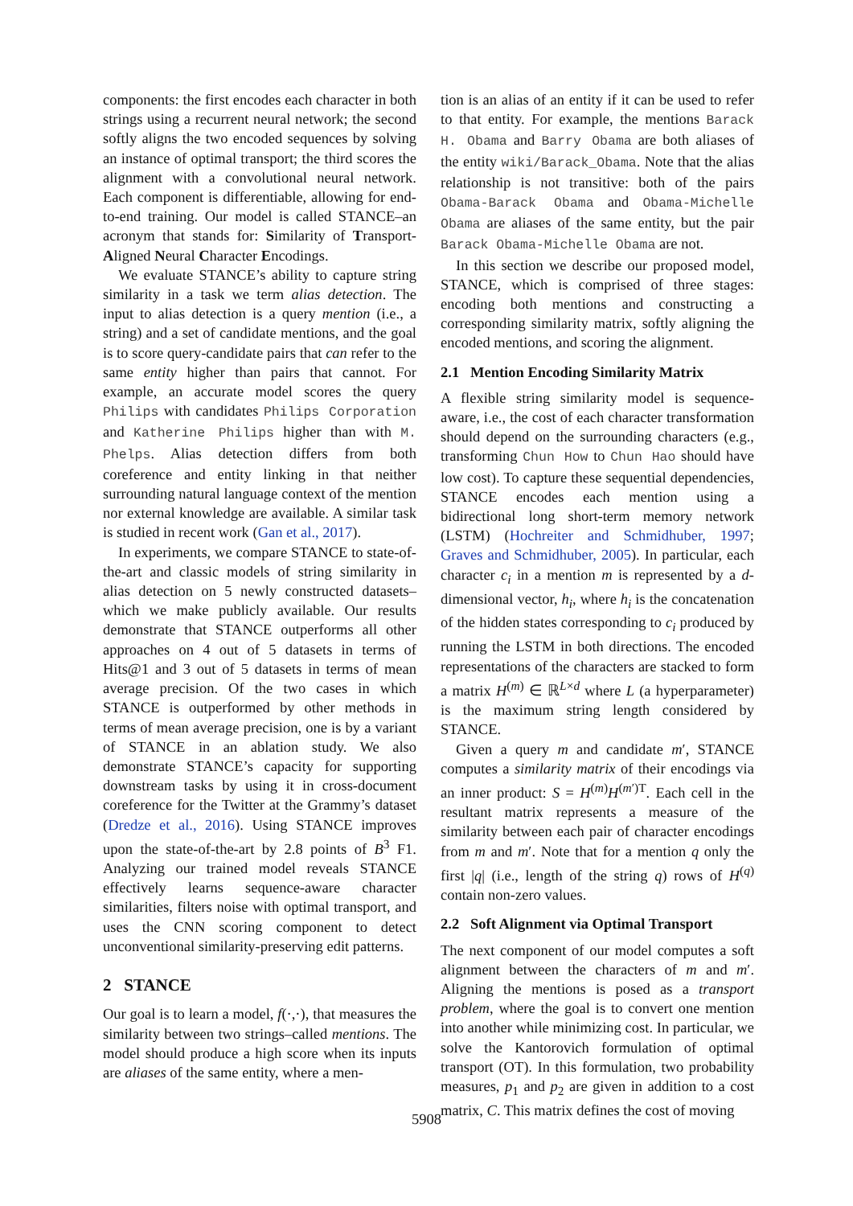components: the first encodes each character in both strings using a recurrent neural network; the second softly aligns the two encoded sequences by solving an instance of optimal transport; the third scores the alignment with a convolutional neural network. Each component is differentiable, allowing for end-to-end training. Our model is called STANCE–an acronym that stands for: Similarity of Transport-Aligned Neural Character Encodings.
We evaluate STANCE’s ability to capture string similarity in a task we term alias detection. The input to alias detection is a query mention (i.e., a string) and a set of candidate mentions, and the goal is to score query-candidate pairs that can refer to the same entity higher than pairs that cannot. For example, an accurate model scores the query Philips with candidates Philips Corporation and Katherine Philips higher than with M. Phelps. Alias detection differs from both coreference and entity linking in that neither surrounding natural language context of the mention nor external knowledge are available. A similar task is studied in recent work (Gan et al., 2017).
In experiments, we compare STANCE to state-of-the-art and classic models of string similarity in alias detection on 5 newly constructed datasets–which we make publicly available. Our results demonstrate that STANCE outperforms all other approaches on 4 out of 5 datasets in terms of Hits@1 and 3 out of 5 datasets in terms of mean average precision. Of the two cases in which STANCE is outperformed by other methods in terms of mean average precision, one is by a variant of STANCE in an ablation study. We also demonstrate STANCE’s capacity for supporting downstream tasks by using it in cross-document coreference for the Twitter at the Grammy’s dataset (Dredze et al., 2016). Using STANCE improves upon the state-of-the-art by 2.8 points of B<sup>3</sup> F1. Analyzing our trained model reveals STANCE effectively learns sequence-aware character similarities, filters noise with optimal transport, and uses the CNN scoring component to detect unconventional similarity-preserving edit patterns.
2 STANCE
Our goal is to learn a model, f(·,·), that measures the similarity between two strings–called mentions. The model should produce a high score when its inputs are aliases of the same entity, where a men-
tion is an alias of an entity if it can be used to refer to that entity. For example, the mentions Barack H. Obama and Barry Obama are both aliases of the entity wiki/Barack_Obama. Note that the alias relationship is not transitive: both of the pairs Obama-Barack Obama and Obama-Michelle Obama are aliases of the same entity, but the pair Barack Obama-Michelle Obama are not.
In this section we describe our proposed model, STANCE, which is comprised of three stages: encoding both mentions and constructing a corresponding similarity matrix, softly aligning the encoded mentions, and scoring the alignment.
2.1 Mention Encoding Similarity Matrix
A flexible string similarity model is sequence-aware, i.e., the cost of each character transformation should depend on the surrounding characters (e.g., transforming Chun How to Chun Hao should have low cost). To capture these sequential dependencies, STANCE encodes each mention using a bidirectional long short-term memory network (LSTM) (Hochreiter and Schmidhuber, 1997; Graves and Schmidhuber, 2005). In particular, each character c<sub>i</sub> in a mention m is represented by a d-dimensional vector, h<sub>i</sub>, where h<sub>i</sub> is the concatenation of the hidden states corresponding to c<sub>i</sub> produced by running the LSTM in both directions. The encoded representations of the characters are stacked to form a matrix H<sup>(m)</sup> ∈ ℝ<sup>L×d</sup> where L (a hyperparameter) is the maximum string length considered by STANCE.
Given a query m and candidate m′, STANCE computes a similarity matrix of their encodings via an inner product: S = H<sup>(m)</sup>H<sup>(m′)T</sup>. Each cell in the resultant matrix represents a measure of the similarity between each pair of character encodings from m and m′. Note that for a mention q only the first |q| (i.e., length of the string q) rows of H<sup>(q)</sup> contain non-zero values.
2.2 Soft Alignment via Optimal Transport
The next component of our model computes a soft alignment between the characters of m and m′. Aligning the mentions is posed as a transport problem, where the goal is to convert one mention into another while minimizing cost. In particular, we solve the Kantorovich formulation of optimal transport (OT). In this formulation, two probability measures, p<sub>1</sub> and p<sub>2</sub> are given in addition to a cost matrix, C. This matrix defines the cost of moving
5908